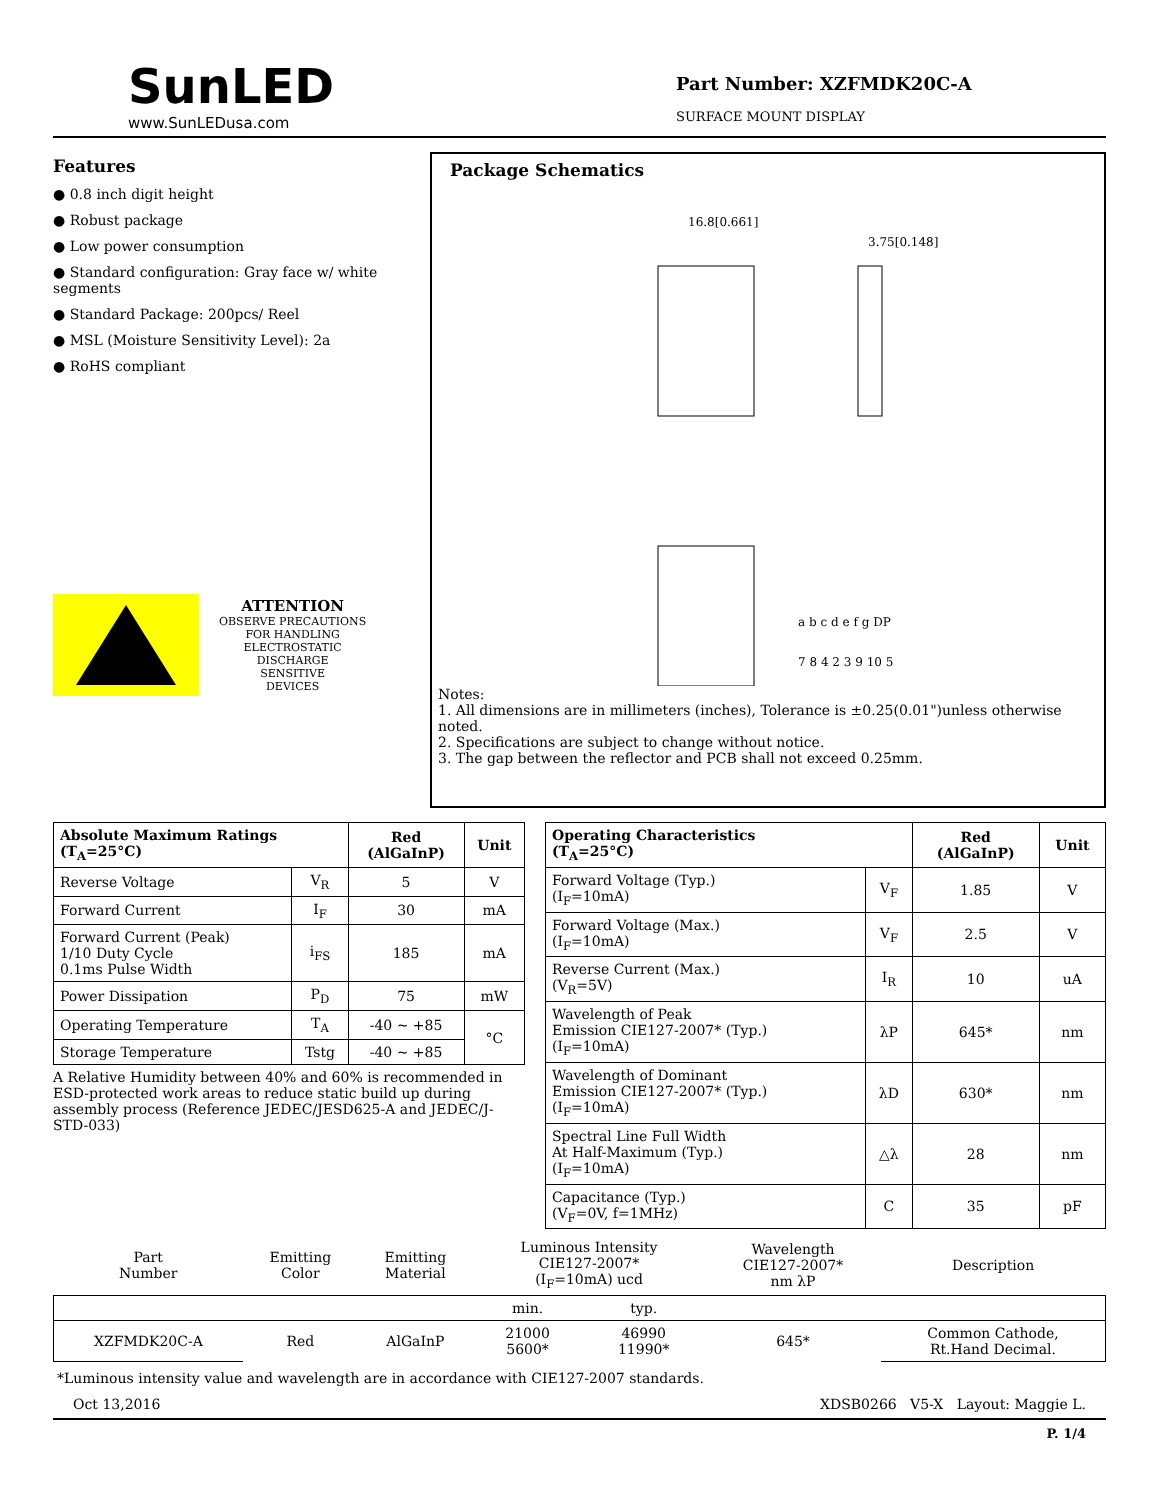SunLED
www.SunLEDusa.com
Part Number: XZFMDK20C-A
SURFACE MOUNT DISPLAY
Features
● 0.8 inch digit height
● Robust package
● Low power consumption
● Standard configuration: Gray face w/ white segments
● Standard Package: 200pcs/ Reel
● MSL (Moisture Sensitivity Level): 2a
● RoHS compliant
ATTENTION
OBSERVE PRECAUTIONS
FOR HANDLING
ELECTROSTATIC
DISCHARGE
SENSITIVE
DEVICES
Package Schematics
16.8[0.661]
3.75[0.148]
a b c d e f g DP
7 8 4 2 3 9 10 5
Notes:
1. All dimensions are in millimeters (inches), Tolerance is ±0.25(0.01")unless otherwise noted.
2. Specifications are subject to change without notice.
3. The gap between the reflector and PCB shall not exceed 0.25mm.
| Absolute Maximum Ratings (T<sub>A</sub>=25°C) | | Red (AlGaInP) | Unit |
| --- | --- | --- | --- |
| Reverse Voltage | V<sub>R</sub> | 5 | V |
| Forward Current | I<sub>F</sub> | 30 | mA |
| Forward Current (Peak) 1/10 Duty Cycle 0.1ms Pulse Width | i<sub>FS</sub> | 185 | mA |
| Power Dissipation | P<sub>D</sub> | 75 | mW |
| Operating Temperature | T<sub>A</sub> | -40 ~ +85 | °C |
| Storage Temperature | Tstg | -40 ~ +85 | |
A Relative Humidity between 40% and 60% is recommended in ESD-protected work areas to reduce static build up during assembly process (Reference JEDEC/JESD625-A and JEDEC/J-STD-033)
| Operating Characteristics (T<sub>A</sub>=25°C) | | Red (AlGaInP) | Unit |
| --- | --- | --- | --- |
| Forward Voltage (Typ.) (I<sub>F</sub>=10mA) | V<sub>F</sub> | 1.85 | V |
| Forward Voltage (Max.) (I<sub>F</sub>=10mA) | V<sub>F</sub> | 2.5 | V |
| Reverse Current (Max.) (V<sub>R</sub>=5V) | I<sub>R</sub> | 10 | uA |
| Wavelength of Peak Emission CIE127-2007* (Typ.) (I<sub>F</sub>=10mA) | λP | 645* | nm |
| Wavelength of Dominant Emission CIE127-2007* (Typ.) (I<sub>F</sub>=10mA) | λD | 630* | nm |
| Spectral Line Full Width At Half-Maximum (Typ.) (I<sub>F</sub>=10mA) | △λ | 28 | nm |
| Capacitance (Typ.) (V<sub>F</sub>=0V, f=1MHz) | C | 35 | pF |
| Part Number | Emitting Color | Emitting Material | Luminous Intensity CIE127-2007* (I<sub>F</sub>=10mA) ucd | | Wavelength CIE127-2007* nm λP | Description |
| | | | min. | typ. | | |
| XZFMDK20C-A | Red | AlGaInP | 21000 5600* | 46990 11990* | 645* | Common Cathode, Rt.Hand Decimal. |
*Luminous intensity value and wavelength are in accordance with CIE127-2007 standards.
Oct 13,2016 XDSB0266 V5-X Layout: Maggie L.
P. 1/4